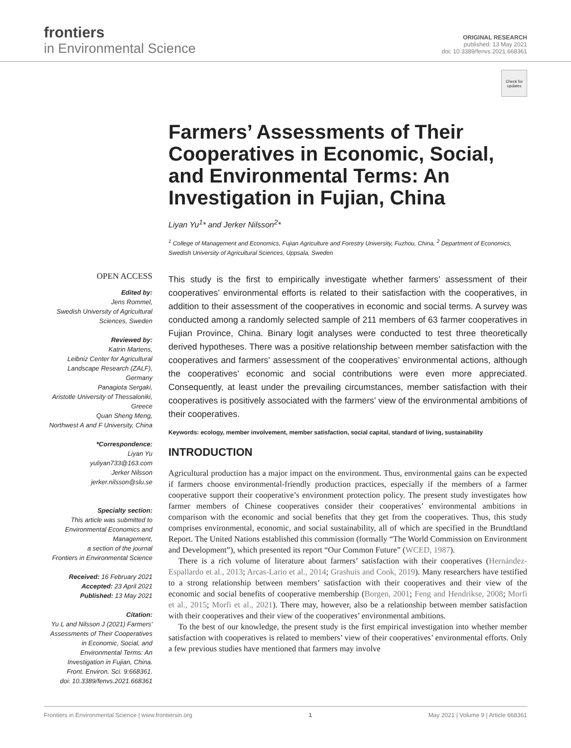frontiers
in Environmental Science
ORIGINAL RESEARCH
published: 13 May 2021
doi: 10.3389/fenvs.2021.668361
Check for updates
OPEN ACCESS
Edited by:
Jens Rommel,
Swedish University of Agricultural Sciences, Sweden
Reviewed by:
Katrin Martens,
Leibniz Center for Agricultural Landscape Research (ZALF), Germany
Panagiota Sergaki,
Aristotle University of Thessaloniki, Greece
Quan Sheng Meng,
Northwest A and F University, China
*Correspondence:
Liyan Yu
yuliyan733@163.com
Jerker Nilsson
jerker.nilsson@slu.se
Specialty section:
This article was submitted to Environmental Economics and Management,
a section of the journal
Frontiers in Environmental Science
Received: 16 February 2021
Accepted: 23 April 2021
Published: 13 May 2021
Citation:
Yu L and Nilsson J (2021) Farmers' Assessments of Their Cooperatives in Economic, Social, and Environmental Terms: An Investigation in Fujian, China.
Front. Environ. Sci. 9:668361.
doi: 10.3389/fenvs.2021.668361
Farmers’ Assessments of Their Cooperatives in Economic, Social, and Environmental Terms: An Investigation in Fujian, China
Liyan Yu<sup>1</sup>* and Jerker Nilsson<sup>2</sup>*
<sup>1</sup> College of Management and Economics, Fujian Agriculture and Forestry University, Fuzhou, China, <sup>2</sup> Department of Economics, Swedish University of Agricultural Sciences, Uppsala, Sweden
This study is the first to empirically investigate whether farmers’ assessment of their cooperatives’ environmental efforts is related to their satisfaction with the cooperatives, in addition to their assessment of the cooperatives in economic and social terms. A survey was conducted among a randomly selected sample of 211 members of 63 farmer cooperatives in Fujian Province, China. Binary logit analyses were conducted to test three theoretically derived hypotheses. There was a positive relationship between member satisfaction with the cooperatives and farmers’ assessment of the cooperatives’ environmental actions, although the cooperatives’ economic and social contributions were even more appreciated. Consequently, at least under the prevailing circumstances, member satisfaction with their cooperatives is positively associated with the farmers’ view of the environmental ambitions of their cooperatives.
Keywords: ecology, member involvement, member satisfaction, social capital, standard of living, sustainability
INTRODUCTION
Agricultural production has a major impact on the environment. Thus, environmental gains can be expected if farmers choose environmental-friendly production practices, especially if the members of a farmer cooperative support their cooperative’s environment protection policy. The present study investigates how farmer members of Chinese cooperatives consider their cooperatives’ environmental ambitions in comparison with the economic and social benefits that they get from the cooperatives. Thus, this study comprises environmental, economic, and social sustainability, all of which are specified in the Brundtland Report. The United Nations established this commission (formally “The World Commission on Environment and Development”), which presented its report “Our Common Future” (WCED, 1987).
There is a rich volume of literature about farmers’ satisfaction with their cooperatives (Hernández-Espallardo et al., 2013; Arcas-Lario et al., 2014; Grashuis and Cook, 2019). Many researchers have testified to a strong relationship between members’ satisfaction with their cooperatives and their view of the economic and social benefits of cooperative membership (Borgen, 2001; Feng and Hendrikse, 2008; Morfi et al., 2015; Morfi et al., 2021). There may, however, also be a relationship between member satisfaction with their cooperatives and their view of the cooperatives’ environmental ambitions.
To the best of our knowledge, the present study is the first empirical investigation into whether member satisfaction with cooperatives is related to members’ view of their cooperatives’ environmental efforts. Only a few previous studies have mentioned that farmers may involve
Frontiers in Environmental Science | www.frontiersin.org 1 May 2021 | Volume 9 | Article 668361